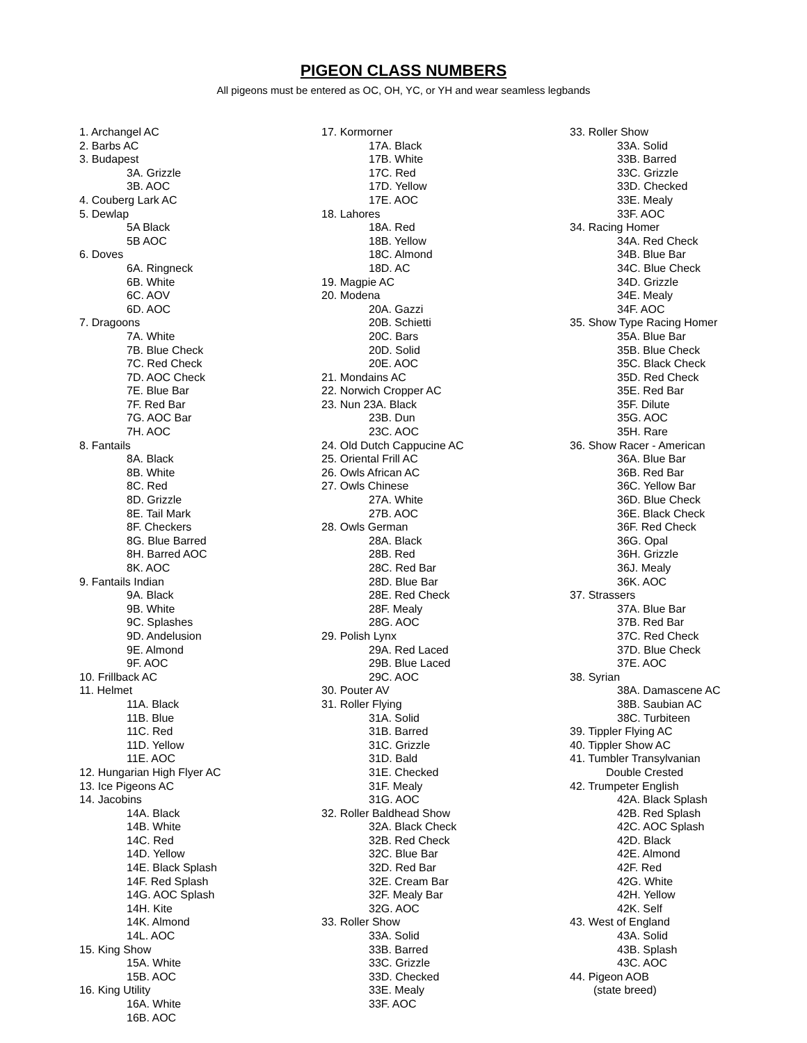PIGEON CLASS NUMBERS
All pigeons must be entered as OC, OH, YC, or YH and wear seamless legbands
1. Archangel AC
2. Barbs AC
3. Budapest
3A. Grizzle
3B. AOC
4. Couberg Lark AC
5. Dewlap
5A Black
5B AOC
6. Doves
6A. Ringneck
6B. White
6C. AOV
6D. AOC
7. Dragoons
7A. White
7B. Blue Check
7C. Red Check
7D. AOC Check
7E. Blue Bar
7F. Red Bar
7G. AOC Bar
7H. AOC
8. Fantails
8A. Black
8B. White
8C. Red
8D. Grizzle
8E. Tail Mark
8F. Checkers
8G. Blue Barred
8H. Barred AOC
8K. AOC
9. Fantails Indian
9A. Black
9B. White
9C. Splashes
9D. Andelusion
9E. Almond
9F. AOC
10. Frillback AC
11. Helmet
11A. Black
11B. Blue
11C. Red
11D. Yellow
11E. AOC
12. Hungarian High Flyer AC
13. Ice Pigeons AC
14. Jacobins
14A. Black
14B. White
14C. Red
14D. Yellow
14E. Black Splash
14F. Red Splash
14G. AOC Splash
14H. Kite
14K. Almond
14L. AOC
15. King Show
15A. White
15B. AOC
16. King Utility
16A. White
16B. AOC
17. Kormorner
17A. Black
17B. White
17C. Red
17D. Yellow
17E. AOC
18. Lahores
18A. Red
18B. Yellow
18C. Almond
18D. AC
19. Magpie AC
20. Modena
20A. Gazzi
20B. Schietti
20C. Bars
20D. Solid
20E. AOC
21. Mondains AC
22. Norwich Cropper AC
23. Nun 23A. Black
23B. Dun
23C. AOC
24. Old Dutch Cappucine AC
25. Oriental Frill AC
26. Owls African AC
27. Owls Chinese
27A. White
27B. AOC
28. Owls German
28A. Black
28B. Red
28C. Red Bar
28D. Blue Bar
28E. Red Check
28F. Mealy
28G. AOC
29. Polish Lynx
29A. Red Laced
29B. Blue Laced
29C. AOC
30. Pouter AV
31. Roller Flying
31A. Solid
31B. Barred
31C. Grizzle
31D. Bald
31E. Checked
31F. Mealy
31G. AOC
32. Roller Baldhead Show
32A. Black Check
32B. Red Check
32C. Blue Bar
32D. Red Bar
32E. Cream Bar
32F. Mealy Bar
32G. AOC
33. Roller Show
33A. Solid
33B. Barred
33C. Grizzle
33D. Checked
33E. Mealy
33F. AOC
33. Roller Show
33A. Solid
33B. Barred
33C. Grizzle
33D. Checked
33E. Mealy
33F. AOC
34. Racing Homer
34A. Red Check
34B. Blue Bar
34C. Blue Check
34D. Grizzle
34E. Mealy
34F. AOC
35. Show Type Racing Homer
35A. Blue Bar
35B. Blue Check
35C. Black Check
35D. Red Check
35E. Red Bar
35F. Dilute
35G. AOC
35H. Rare
36. Show Racer - American
36A. Blue Bar
36B. Red Bar
36C. Yellow Bar
36D. Blue Check
36E. Black Check
36F. Red Check
36G. Opal
36H. Grizzle
36J. Mealy
36K. AOC
37. Strassers
37A. Blue Bar
37B. Red Bar
37C. Red Check
37D. Blue Check
37E. AOC
38. Syrian
38A. Damascene AC
38B. Saubian AC
38C. Turbiteen
39. Tippler Flying AC
40. Tippler Show AC
41. Tumbler Transylvanian
Double Crested
42. Trumpeter English
42A. Black Splash
42B. Red Splash
42C. AOC Splash
42D. Black
42E. Almond
42F. Red
42G. White
42H. Yellow
42K. Self
43. West of England
43A. Solid
43B. Splash
43C. AOC
44. Pigeon AOB
(state breed)